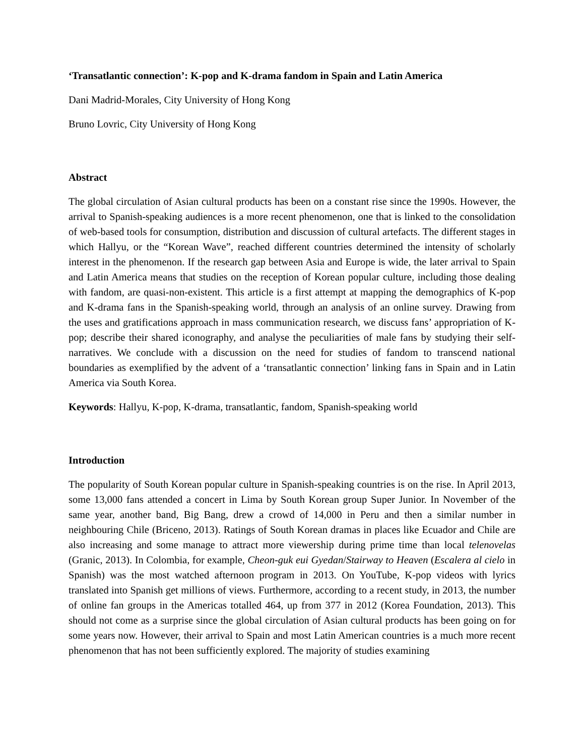‘Transatlantic connection’: K-pop and K-drama fandom in Spain and Latin America
Dani Madrid-Morales, City University of Hong Kong
Bruno Lovric, City University of Hong Kong
Abstract
The global circulation of Asian cultural products has been on a constant rise since the 1990s. However, the arrival to Spanish-speaking audiences is a more recent phenomenon, one that is linked to the consolidation of web-based tools for consumption, distribution and discussion of cultural artefacts. The different stages in which Hallyu, or the “Korean Wave”, reached different countries determined the intensity of scholarly interest in the phenomenon. If the research gap between Asia and Europe is wide, the later arrival to Spain and Latin America means that studies on the reception of Korean popular culture, including those dealing with fandom, are quasi-non-existent. This article is a first attempt at mapping the demographics of K-pop and K-drama fans in the Spanish-speaking world, through an analysis of an online survey. Drawing from the uses and gratifications approach in mass communication research, we discuss fans’ appropriation of K-pop; describe their shared iconography, and analyse the peculiarities of male fans by studying their self-narratives. We conclude with a discussion on the need for studies of fandom to transcend national boundaries as exemplified by the advent of a ‘transatlantic connection’ linking fans in Spain and in Latin America via South Korea.
Keywords: Hallyu, K-pop, K-drama, transatlantic, fandom, Spanish-speaking world
Introduction
The popularity of South Korean popular culture in Spanish-speaking countries is on the rise. In April 2013, some 13,000 fans attended a concert in Lima by South Korean group Super Junior. In November of the same year, another band, Big Bang, drew a crowd of 14,000 in Peru and then a similar number in neighbouring Chile (Briceno, 2013). Ratings of South Korean dramas in places like Ecuador and Chile are also increasing and some manage to attract more viewership during prime time than local telenovelas (Granic, 2013). In Colombia, for example, Cheon-guk eui Gyedan/Stairway to Heaven (Escalera al cielo in Spanish) was the most watched afternoon program in 2013. On YouTube, K-pop videos with lyrics translated into Spanish get millions of views. Furthermore, according to a recent study, in 2013, the number of online fan groups in the Americas totalled 464, up from 377 in 2012 (Korea Foundation, 2013). This should not come as a surprise since the global circulation of Asian cultural products has been going on for some years now. However, their arrival to Spain and most Latin American countries is a much more recent phenomenon that has not been sufficiently explored. The majority of studies examining